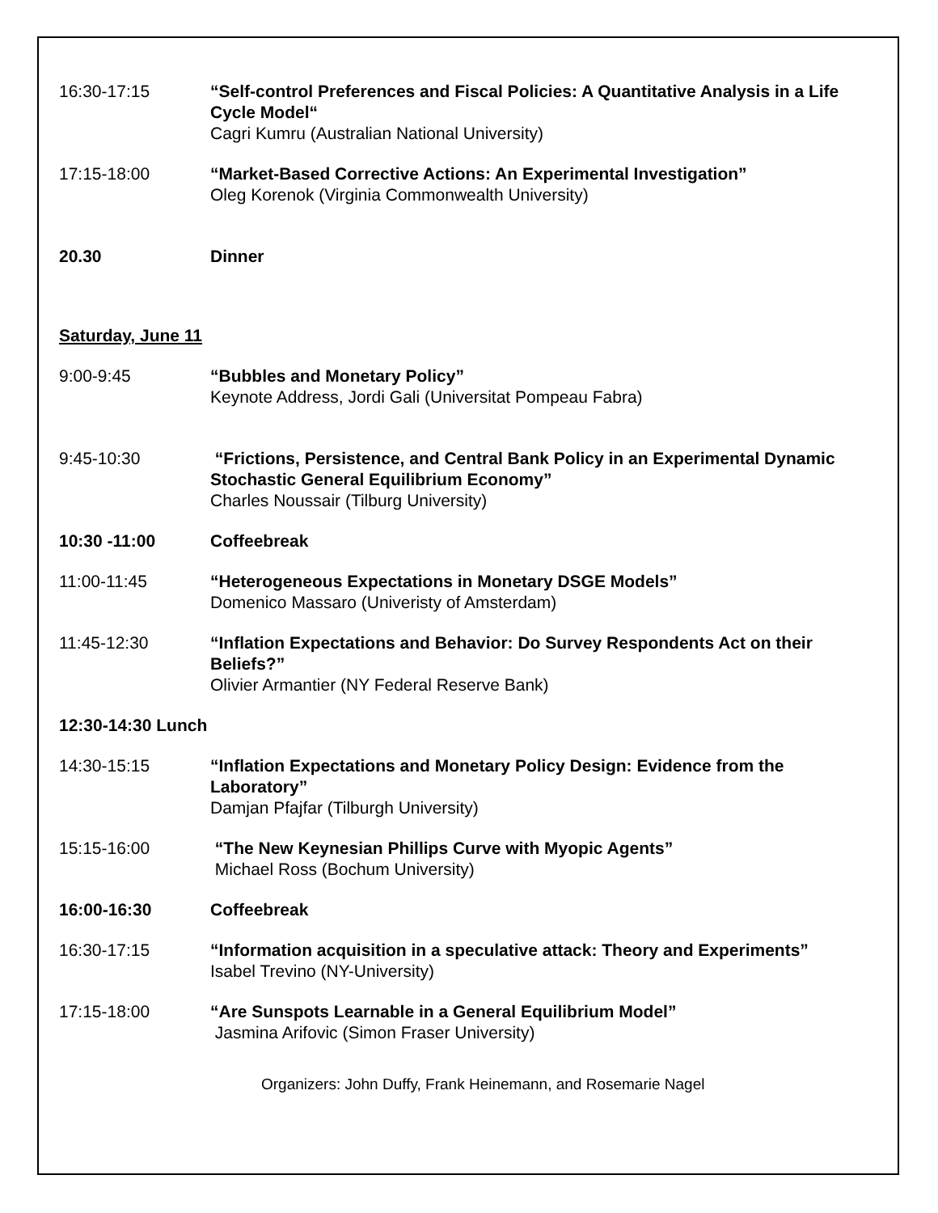16:30-17:15 “Self-control Preferences and Fiscal Policies: A Quantitative Analysis in a Life Cycle Model“
Cagri Kumru (Australian National University)
17:15-18:00 “Market-Based Corrective Actions: An Experimental Investigation”
Oleg Korenok (Virginia Commonwealth University)
20.30 Dinner
Saturday, June 11
9:00-9:45 “Bubbles and Monetary Policy”
Keynote Address, Jordi Gali (Universitat Pompeau Fabra)
9:45-10:30 “Frictions, Persistence, and Central Bank Policy in an Experimental Dynamic Stochastic General Equilibrium Economy”
Charles Noussair (Tilburg University)
10:30 -11:00 Coffeebreak
11:00-11:45 “Heterogeneous Expectations in Monetary DSGE Models”
Domenico Massaro (Univeristy of Amsterdam)
11:45-12:30 “Inflation Expectations and Behavior: Do Survey Respondents Act on their Beliefs?”
Olivier Armantier (NY Federal Reserve Bank)
12:30-14:30 Lunch
14:30-15:15 “Inflation Expectations and Monetary Policy Design: Evidence from the Laboratory”
Damjan Pfajfar (Tilburgh University)
15:15-16:00 “The New Keynesian Phillips Curve with Myopic Agents”
Michael Ross (Bochum University)
16:00-16:30 Coffeebreak
16:30-17:15 “Information acquisition in a speculative attack: Theory and Experiments”
Isabel Trevino (NY-University)
17:15-18:00 “Are Sunspots Learnable in a General Equilibrium Model”
Jasmina Arifovic (Simon Fraser University)
Organizers: John Duffy, Frank Heinemann, and Rosemarie Nagel